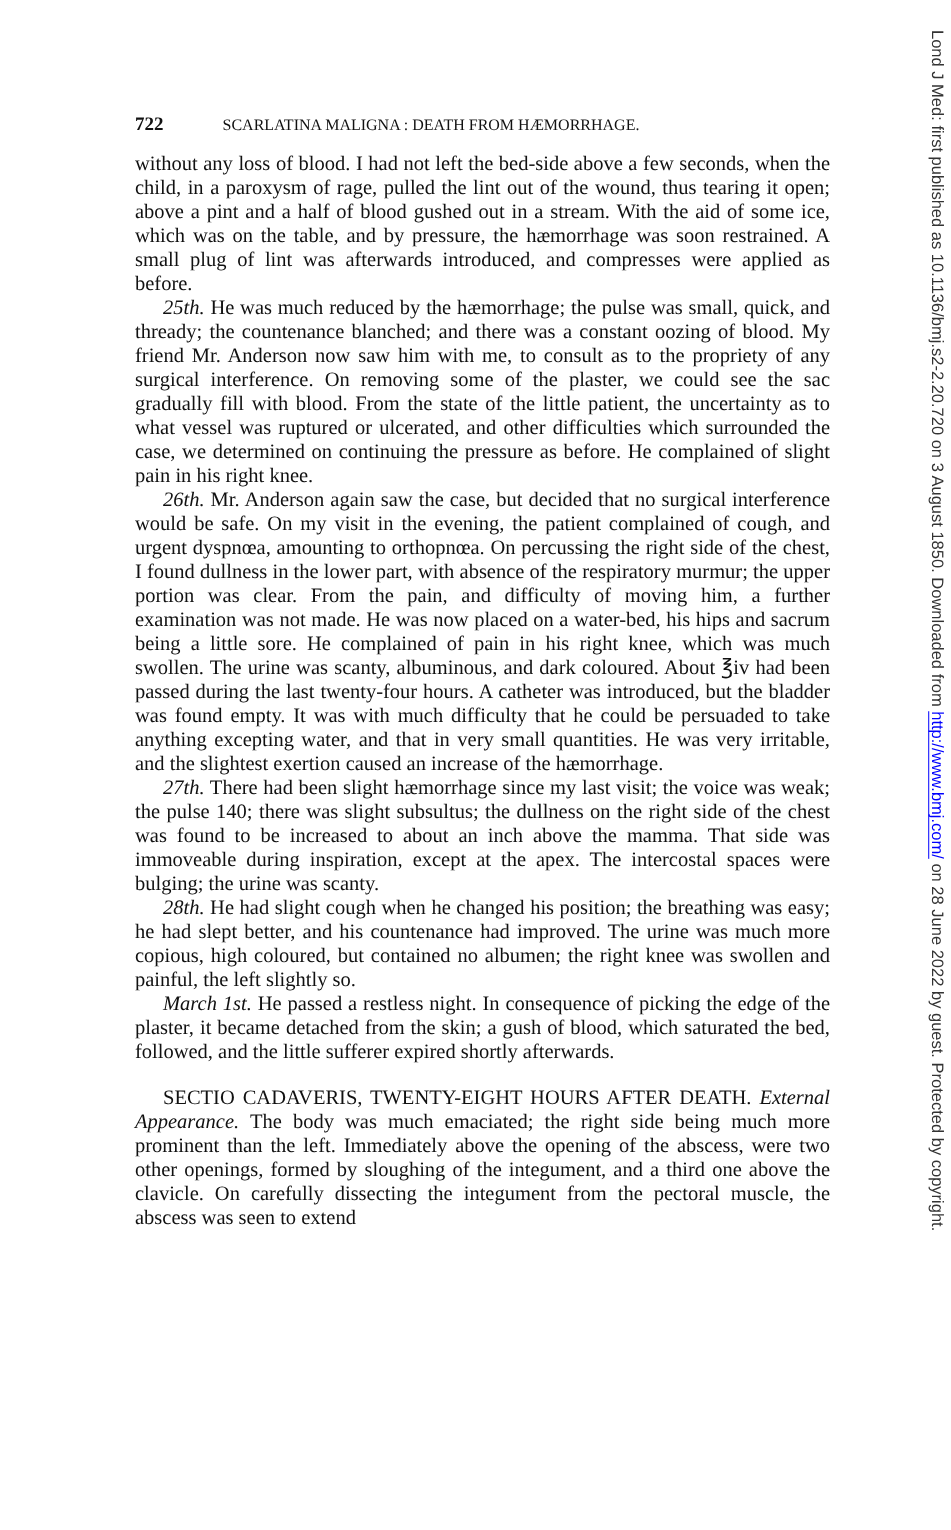722 SCARLATINA MALIGNA : DEATH FROM HÆMORRHAGE.
without any loss of blood. I had not left the bed-side above a few seconds, when the child, in a paroxysm of rage, pulled the lint out of the wound, thus tearing it open; above a pint and a half of blood gushed out in a stream. With the aid of some ice, which was on the table, and by pressure, the hæmorrhage was soon restrained. A small plug of lint was afterwards introduced, and compresses were applied as before.
25th. He was much reduced by the hæmorrhage; the pulse was small, quick, and thready; the countenance blanched; and there was a constant oozing of blood. My friend Mr. Anderson now saw him with me, to consult as to the propriety of any surgical interference. On removing some of the plaster, we could see the sac gradually fill with blood. From the state of the little patient, the uncertainty as to what vessel was ruptured or ulcerated, and other difficulties which surrounded the case, we determined on continuing the pressure as before. He complained of slight pain in his right knee.
26th. Mr. Anderson again saw the case, but decided that no surgical interference would be safe. On my visit in the evening, the patient complained of cough, and urgent dyspnœa, amounting to orthopnœa. On percussing the right side of the chest, I found dullness in the lower part, with absence of the respiratory murmur; the upper portion was clear. From the pain, and difficulty of moving him, a further examination was not made. He was now placed on a water-bed, his hips and sacrum being a little sore. He complained of pain in his right knee, which was much swollen. The urine was scanty, albuminous, and dark coloured. About ℥iv had been passed during the last twenty-four hours. A catheter was introduced, but the bladder was found empty. It was with much difficulty that he could be persuaded to take anything excepting water, and that in very small quantities. He was very irritable, and the slightest exertion caused an increase of the hæmorrhage.
27th. There had been slight hæmorrhage since my last visit; the voice was weak; the pulse 140; there was slight subsultus; the dullness on the right side of the chest was found to be increased to about an inch above the mamma. That side was immoveable during inspiration, except at the apex. The intercostal spaces were bulging; the urine was scanty.
28th. He had slight cough when he changed his position; the breathing was easy; he had slept better, and his countenance had improved. The urine was much more copious, high coloured, but contained no albumen; the right knee was swollen and painful, the left slightly so.
March 1st. He passed a restless night. In consequence of picking the edge of the plaster, it became detached from the skin; a gush of blood, which saturated the bed, followed, and the little sufferer expired shortly afterwards.
SECTIO CADAVERIS, TWENTY-EIGHT HOURS AFTER DEATH. External Appearance. The body was much emaciated; the right side being much more prominent than the left. Immediately above the opening of the abscess, were two other openings, formed by sloughing of the integument, and a third one above the clavicle. On carefully dissecting the integument from the pectoral muscle, the abscess was seen to extend
Lond J Med: first published as 10.1136/bmj.s2-2.20.720 on 3 August 1850. Downloaded from http://www.bmj.com/ on 28 June 2022 by guest. Protected by copyright.